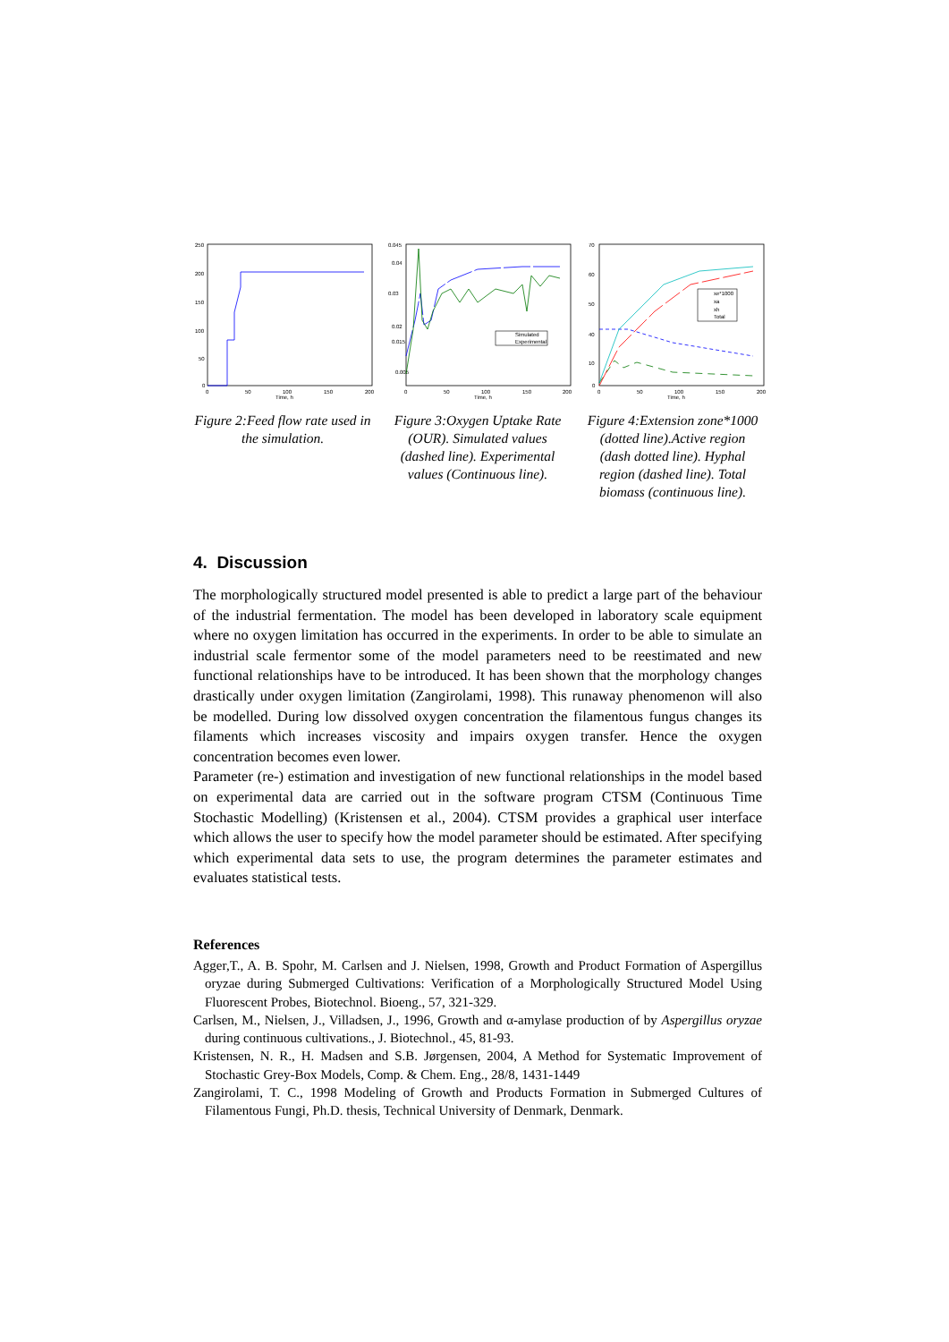250
200
150
100
50
0
0
50
100
150
200
Time, h
Figure 2:Feed flow rate used in the simulation.
0.045
0.04
0.03
0.02
0.015
0.005
0
50
100
150
200
Time, h
Simulated
Experimental
Figure 3:Oxygen Uptake Rate (OUR). Simulated values (dashed line). Experimental values (Continuous line).
70
60
50
40
10
0
0
50
100
150
200
Time, h
xe*1000
xa
xh
Total
Figure 4:Extension zone*1000 (dotted line).Active region (dash dotted line). Hyphal region (dashed line). Total biomass (continuous line).
4. Discussion
The morphologically structured model presented is able to predict a large part of the behaviour of the industrial fermentation. The model has been developed in laboratory scale equipment where no oxygen limitation has occurred in the experiments. In order to be able to simulate an industrial scale fermentor some of the model parameters need to be reestimated and new functional relationships have to be introduced. It has been shown that the morphology changes drastically under oxygen limitation (Zangirolami, 1998). This runaway phenomenon will also be modelled. During low dissolved oxygen concentration the filamentous fungus changes its filaments which increases viscosity and impairs oxygen transfer. Hence the oxygen concentration becomes even lower.
Parameter (re-) estimation and investigation of new functional relationships in the model based on experimental data are carried out in the software program CTSM (Continuous Time Stochastic Modelling) (Kristensen et al., 2004). CTSM provides a graphical user interface which allows the user to specify how the model parameter should be estimated. After specifying which experimental data sets to use, the program determines the parameter estimates and evaluates statistical tests.
References
Agger,T., A. B. Spohr, M. Carlsen and J. Nielsen, 1998, Growth and Product Formation of Aspergillus oryzae during Submerged Cultivations: Verification of a Morphologically Structured Model Using Fluorescent Probes, Biotechnol. Bioeng., 57, 321-329.
Carlsen, M., Nielsen, J., Villadsen, J., 1996, Growth and α-amylase production of by Aspergillus oryzae during continuous cultivations., J. Biotechnol., 45, 81-93.
Kristensen, N. R., H. Madsen and S.B. Jørgensen, 2004, A Method for Systematic Improvement of Stochastic Grey-Box Models, Comp. & Chem. Eng., 28/8, 1431-1449
Zangirolami, T. C., 1998 Modeling of Growth and Products Formation in Submerged Cultures of Filamentous Fungi, Ph.D. thesis, Technical University of Denmark, Denmark.